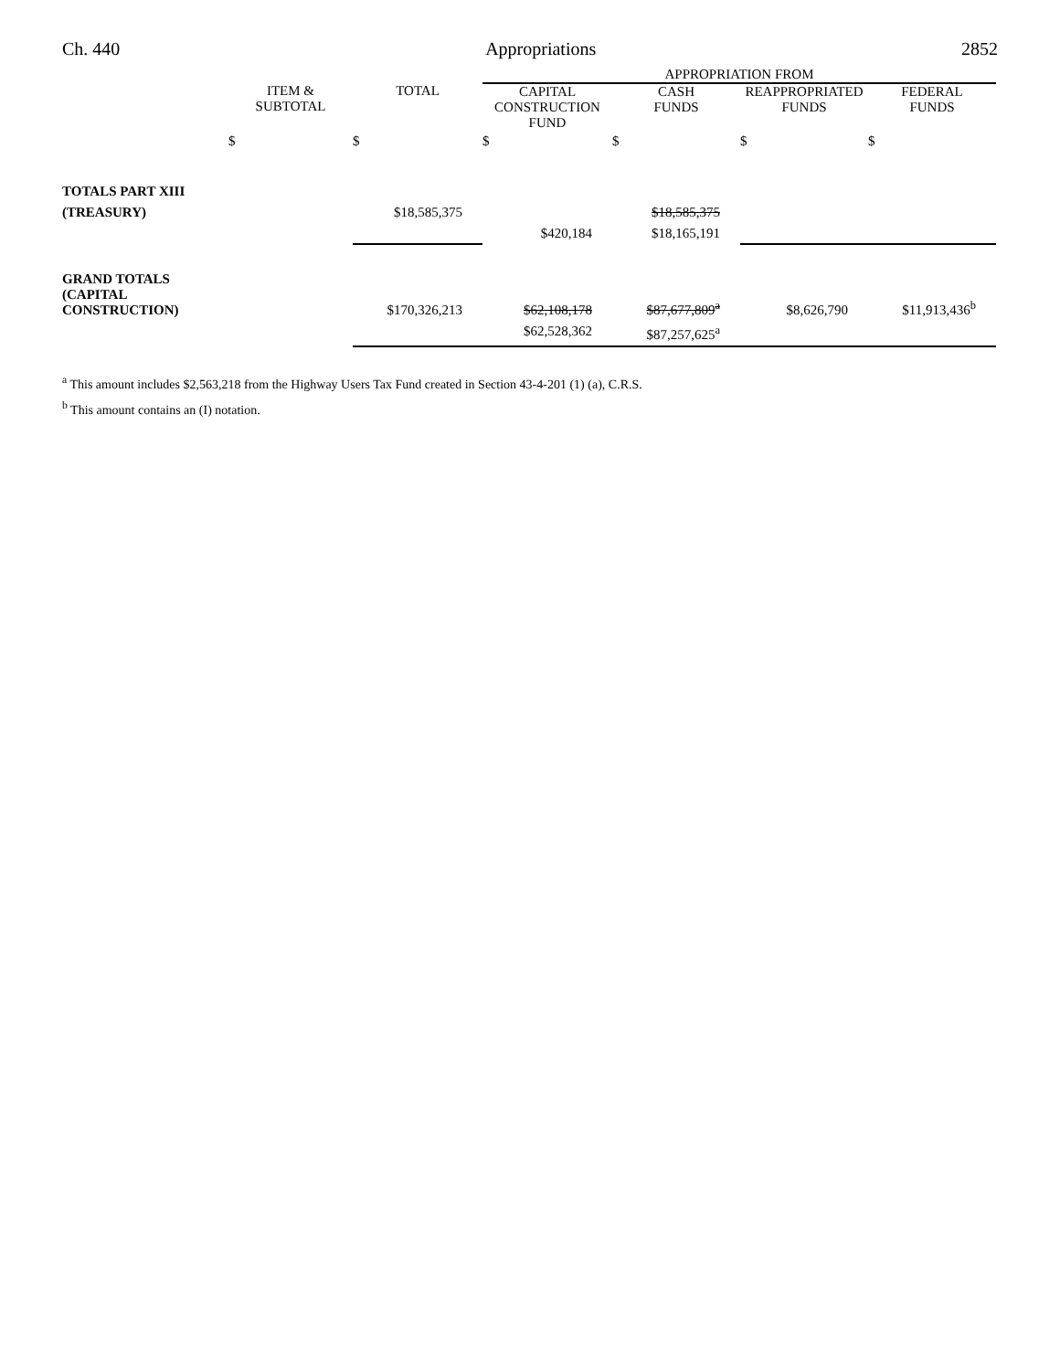Ch. 440 Appropriations 2852
| | | | APPROPRIATION FROM | | | |
| --- | --- | --- | --- | --- | --- | --- |
| | ITEM & SUBTOTAL | TOTAL | CAPITAL CONSTRUCTION FUND | CASH FUNDS | REAPPROPRIATED FUNDS | FEDERAL FUNDS |
| | $ | $ | $ | $ | $ | $ |
| TOTALS PART XIII | | | | | | |
| (TREASURY) | | $18,585,375 | | $18,585,375 | | |
| | | | $420,184 | $18,165,191 | | |
| GRAND TOTALS (CAPITAL CONSTRUCTION) | | $170,326,213 | $62,108,178 | $87,677,809<sup>a</sup> | $8,626,790 | $11,913,436<sup>b</sup> |
| | | | $62,528,362 | $87,257,625<sup>a</sup> | | |
<sup>a</sup> This amount includes $2,563,218 from the Highway Users Tax Fund created in Section 43-4-201 (1) (a), C.R.S.
<sup>b</sup> This amount contains an (I) notation.